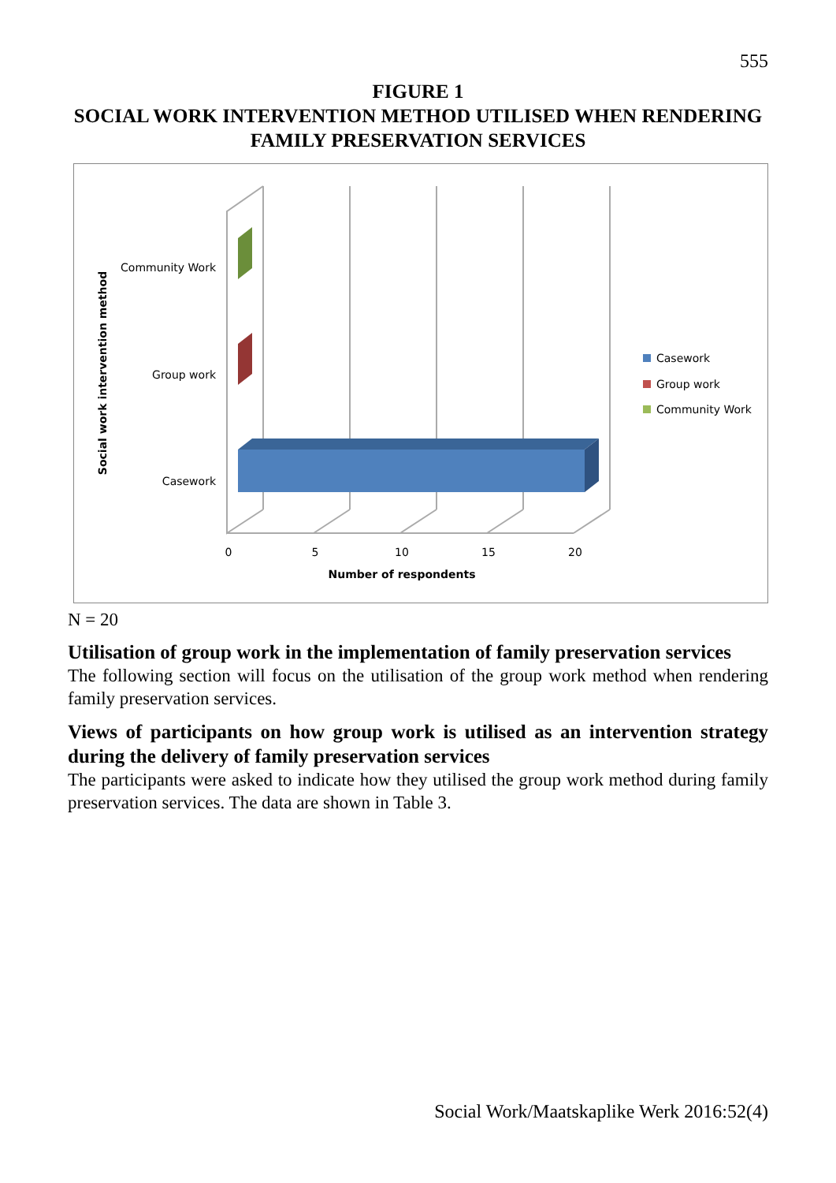555
FIGURE 1
SOCIAL WORK INTERVENTION METHOD UTILISED WHEN RENDERING FAMILY PRESERVATION SERVICES
Community Work
Group work
Casework
0
5
10
15
20
Number of respondents
Social work intervention method
Casework
Group work
Community Work
N = 20
Utilisation of group work in the implementation of family preservation services
The following section will focus on the utilisation of the group work method when rendering family preservation services.
Views of participants on how group work is utilised as an intervention strategy during the delivery of family preservation services
The participants were asked to indicate how they utilised the group work method during family preservation services. The data are shown in Table 3.
Social Work/Maatskaplike Werk 2016:52(4)